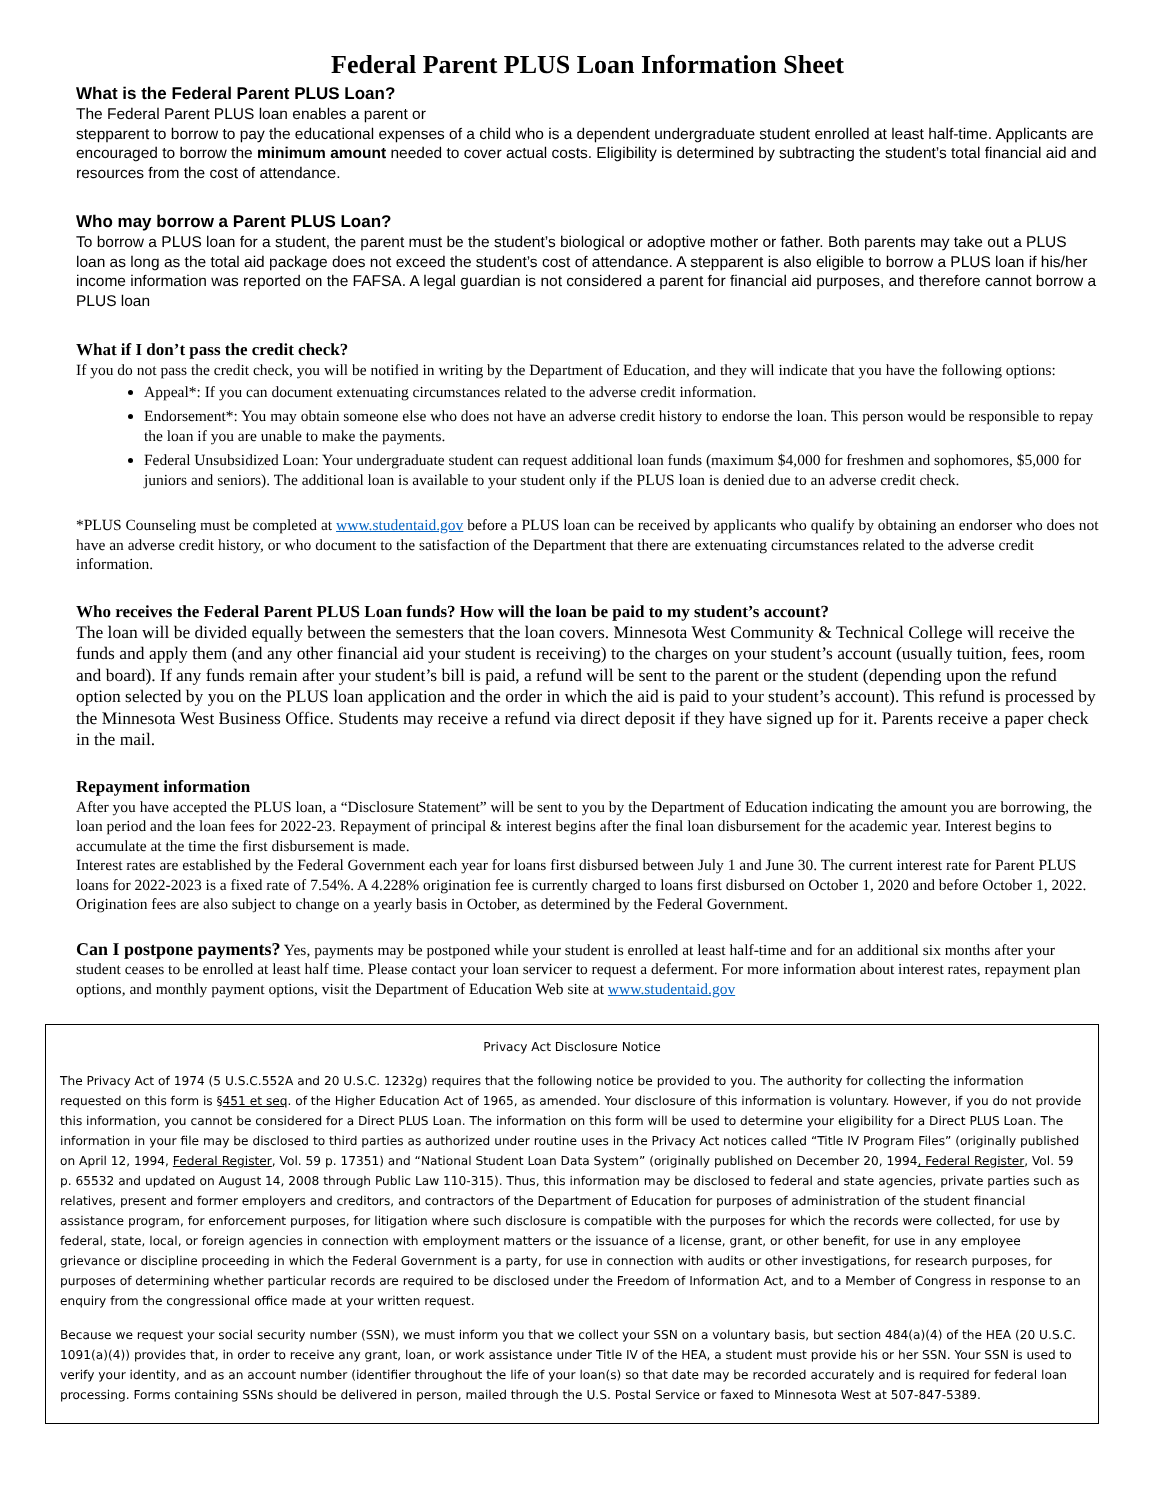Federal Parent PLUS Loan Information Sheet
What is the Federal Parent PLUS Loan?
The Federal Parent PLUS loan enables a parent or
stepparent to borrow to pay the educational expenses of a child who is a dependent undergraduate student enrolled at least half-time. Applicants are encouraged to borrow the minimum amount needed to cover actual costs. Eligibility is determined by subtracting the student’s total financial aid and resources from the cost of attendance.
Who may borrow a Parent PLUS Loan?
To borrow a PLUS loan for a student, the parent must be the student’s biological or adoptive mother or father. Both parents may take out a PLUS loan as long as the total aid package does not exceed the student’s cost of attendance. A stepparent is also eligible to borrow a PLUS loan if his/her income information was reported on the FAFSA. A legal guardian is not considered a parent for financial aid purposes, and therefore cannot borrow a PLUS loan
What if I don’t pass the credit check?
If you do not pass the credit check, you will be notified in writing by the Department of Education, and they will indicate that you have the following options:
Appeal*: If you can document extenuating circumstances related to the adverse credit information.
Endorsement*: You may obtain someone else who does not have an adverse credit history to endorse the loan. This person would be responsible to repay the loan if you are unable to make the payments.
Federal Unsubsidized Loan: Your undergraduate student can request additional loan funds (maximum $4,000 for freshmen and sophomores, $5,000 for juniors and seniors). The additional loan is available to your student only if the PLUS loan is denied due to an adverse credit check.
*PLUS Counseling must be completed at www.studentaid.gov before a PLUS loan can be received by applicants who qualify by obtaining an endorser who does not have an adverse credit history, or who document to the satisfaction of the Department that there are extenuating circumstances related to the adverse credit information.
Who receives the Federal Parent PLUS Loan funds? How will the loan be paid to my student’s account?
The loan will be divided equally between the semesters that the loan covers. Minnesota West Community & Technical College will receive the funds and apply them (and any other financial aid your student is receiving) to the charges on your student’s account (usually tuition, fees, room and board). If any funds remain after your student’s bill is paid, a refund will be sent to the parent or the student (depending upon the refund option selected by you on the PLUS loan application and the order in which the aid is paid to your student’s account). This refund is processed by the Minnesota West Business Office. Students may receive a refund via direct deposit if they have signed up for it. Parents receive a paper check in the mail.
Repayment information
After you have accepted the PLUS loan, a “Disclosure Statement” will be sent to you by the Department of Education indicating the amount you are borrowing, the loan period and the loan fees for 2022-23. Repayment of principal & interest begins after the final loan disbursement for the academic year. Interest begins to accumulate at the time the first disbursement is made.
Interest rates are established by the Federal Government each year for loans first disbursed between July 1 and June 30. The current interest rate for Parent PLUS loans for 2022-2023 is a fixed rate of 7.54%. A 4.228% origination fee is currently charged to loans first disbursed on October 1, 2020 and before October 1, 2022. Origination fees are also subject to change on a yearly basis in October, as determined by the Federal Government.
Can I postpone payments? Yes, payments may be postponed while your student is enrolled at least half-time and for an additional six months after your student ceases to be enrolled at least half time. Please contact your loan servicer to request a deferment. For more information about interest rates, repayment plan options, and monthly payment options, visit the Department of Education Web site at www.studentaid.gov
Privacy Act Disclosure Notice
The Privacy Act of 1974 (5 U.S.C.552A and 20 U.S.C. 1232g) requires that the following notice be provided to you. The authority for collecting the information requested on this form is §451 et seq. of the Higher Education Act of 1965, as amended. Your disclosure of this information is voluntary. However, if you do not provide this information, you cannot be considered for a Direct PLUS Loan. The information on this form will be used to determine your eligibility for a Direct PLUS Loan. The information in your file may be disclosed to third parties as authorized under routine uses in the Privacy Act notices called “Title IV Program Files” (originally published on April 12, 1994, Federal Register, Vol. 59 p. 17351) and “National Student Loan Data System” (originally published on December 20, 1994, Federal Register, Vol. 59 p. 65532 and updated on August 14, 2008 through Public Law 110-315). Thus, this information may be disclosed to federal and state agencies, private parties such as relatives, present and former employers and creditors, and contractors of the Department of Education for purposes of administration of the student financial assistance program, for enforcement purposes, for litigation where such disclosure is compatible with the purposes for which the records were collected, for use by federal, state, local, or foreign agencies in connection with employment matters or the issuance of a license, grant, or other benefit, for use in any employee grievance or discipline proceeding in which the Federal Government is a party, for use in connection with audits or other investigations, for research purposes, for purposes of determining whether particular records are required to be disclosed under the Freedom of Information Act, and to a Member of Congress in response to an enquiry from the congressional office made at your written request.
Because we request your social security number (SSN), we must inform you that we collect your SSN on a voluntary basis, but section 484(a)(4) of the HEA (20 U.S.C. 1091(a)(4)) provides that, in order to receive any grant, loan, or work assistance under Title IV of the HEA, a student must provide his or her SSN. Your SSN is used to verify your identity, and as an account number (identifier throughout the life of your loan(s) so that date may be recorded accurately and is required for federal loan processing. Forms containing SSNs should be delivered in person, mailed through the U.S. Postal Service or faxed to Minnesota West at 507-847-5389.